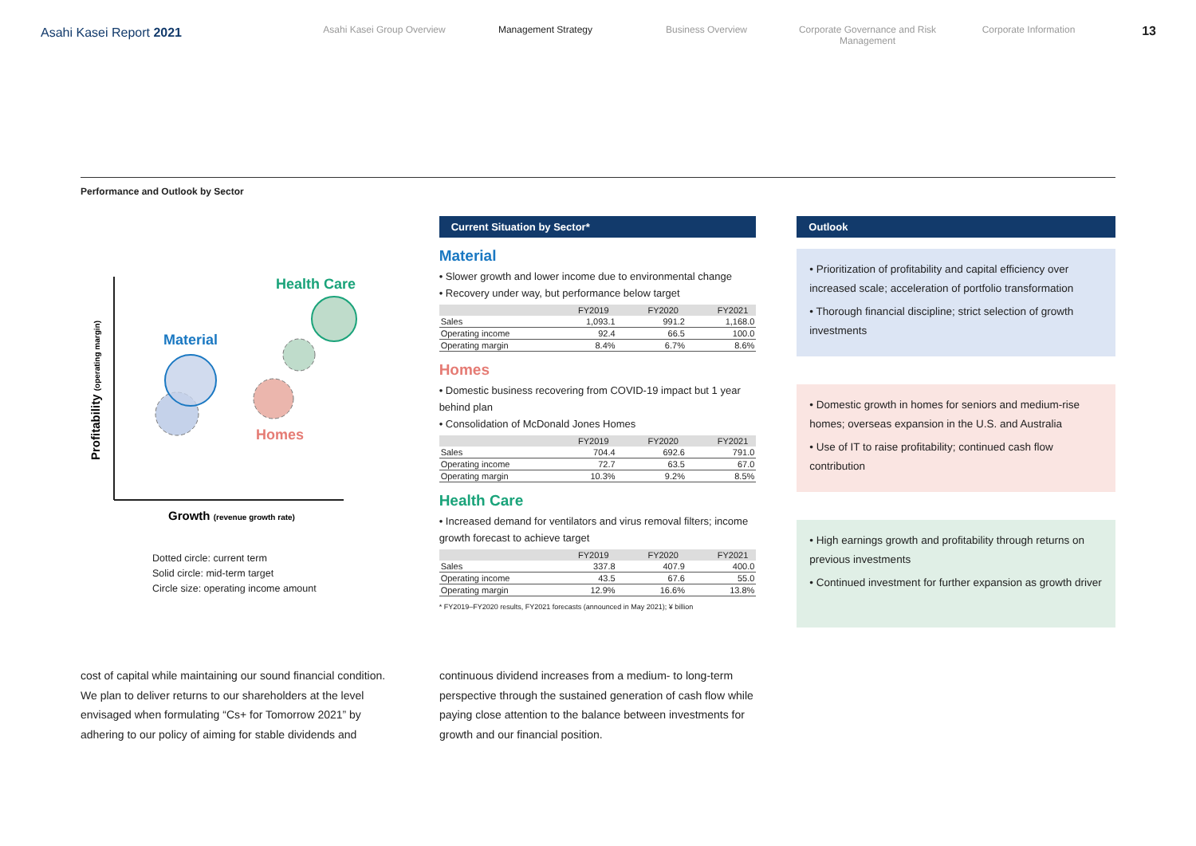Asahi Kasei Report 2021
Asahi Kasei Group Overview Management Strategy Business Overview Corporate Governance and Risk Management
Corporate Information
13
Performance and Outlook by Sector
Material
Health Care
Homes
Profitability (operating margin)
Growth (revenue growth rate)
Dotted circle: current term
Solid circle: mid-term target
Circle size: operating income amount
Current Situation by Sector*
Material
• Slower growth and lower income due to environmental change
• Recovery under way, but performance below target
| | FY2019 | FY2020 | FY2021 |
| --- | --- | --- | --- |
| Sales | 1,093.1 | 991.2 | 1,168.0 |
| Operating income | 92.4 | 66.5 | 100.0 |
| Operating margin | 8.4% | 6.7% | 8.6% |
Homes
• Domestic business recovering from COVID-19 impact but 1 year behind plan
• Consolidation of McDonald Jones Homes
| | FY2019 | FY2020 | FY2021 |
| --- | --- | --- | --- |
| Sales | 704.4 | 692.6 | 791.0 |
| Operating income | 72.7 | 63.5 | 67.0 |
| Operating margin | 10.3% | 9.2% | 8.5% |
Health Care
• Increased demand for ventilators and virus removal filters; income growth forecast to achieve target
| | FY2019 | FY2020 | FY2021 |
| --- | --- | --- | --- |
| Sales | 337.8 | 407.9 | 400.0 |
| Operating income | 43.5 | 67.6 | 55.0 |
| Operating margin | 12.9% | 16.6% | 13.8% |
* FY2019–FY2020 results, FY2021 forecasts (announced in May 2021); ¥ billion
Outlook
• Prioritization of profitability and capital efficiency over increased scale; acceleration of portfolio transformation
• Thorough financial discipline; strict selection of growth investments
• Domestic growth in homes for seniors and medium-rise homes; overseas expansion in the U.S. and Australia
• Use of IT to raise profitability; continued cash flow contribution
• High earnings growth and profitability through returns on previous investments
• Continued investment for further expansion as growth driver
cost of capital while maintaining our sound financial condition. We plan to deliver returns to our shareholders at the level envisaged when formulating “Cs+ for Tomorrow 2021” by adhering to our policy of aiming for stable dividends and
continuous dividend increases from a medium- to long-term perspective through the sustained generation of cash flow while paying close attention to the balance between investments for growth and our financial position.